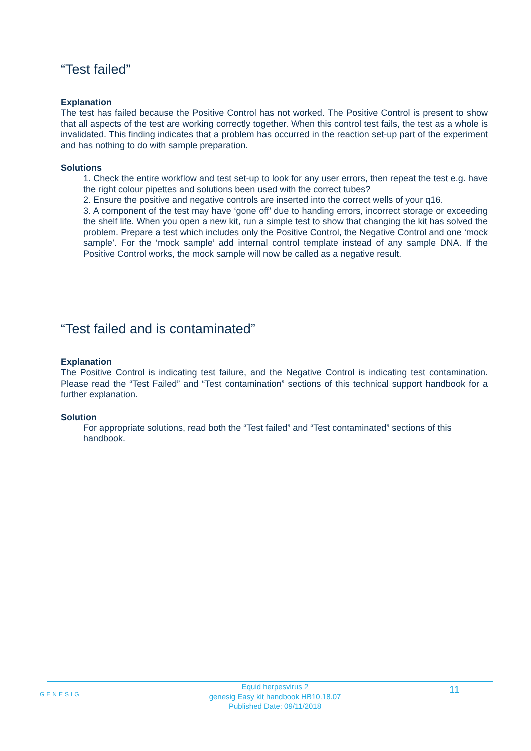“Test failed”
Explanation
The test has failed because the Positive Control has not worked. The Positive Control is present to show that all aspects of the test are working correctly together. When this control test fails, the test as a whole is invalidated. This finding indicates that a problem has occurred in the reaction set-up part of the experiment and has nothing to do with sample preparation.
Solutions
1. Check the entire workflow and test set-up to look for any user errors, then repeat the test e.g. have the right colour pipettes and solutions been used with the correct tubes?
2. Ensure the positive and negative controls are inserted into the correct wells of your q16.
3. A component of the test may have ‘gone off’ due to handing errors, incorrect storage or exceeding the shelf life. When you open a new kit, run a simple test to show that changing the kit has solved the problem. Prepare a test which includes only the Positive Control, the Negative Control and one ‘mock sample’. For the ‘mock sample’ add internal control template instead of any sample DNA. If the Positive Control works, the mock sample will now be called as a negative result.
“Test failed and is contaminated”
Explanation
The Positive Control is indicating test failure, and the Negative Control is indicating test contamination. Please read the “Test Failed” and “Test contamination” sections of this technical support handbook for a further explanation.
Solution
For appropriate solutions, read both the “Test failed” and “Test contaminated” sections of this handbook.
GENESIG
Equid herpesvirus 2
genesig Easy kit handbook HB10.18.07
Published Date: 09/11/2018
11